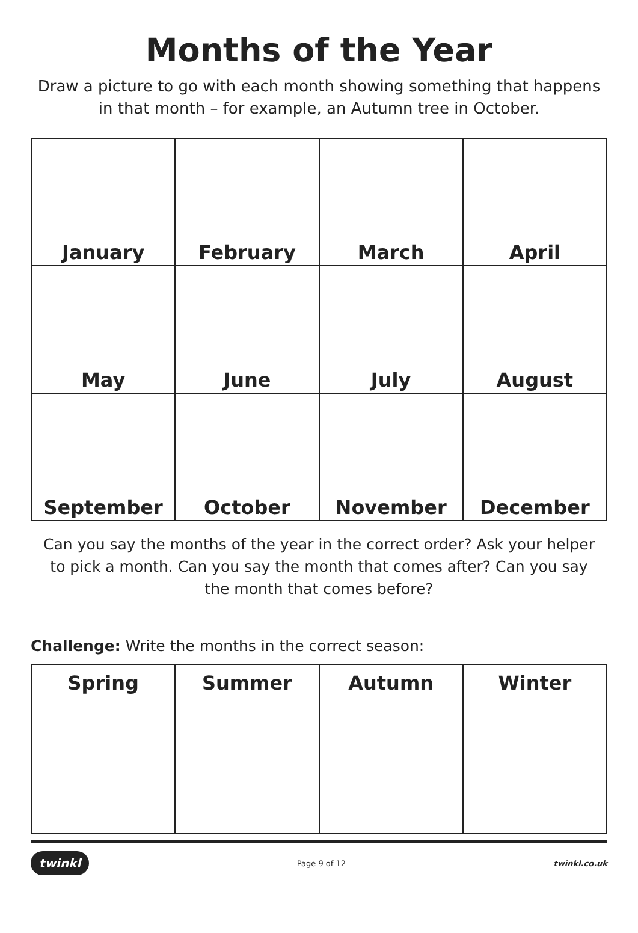Months of the Year
Draw a picture to go with each month showing something that happens in that month – for example, an Autumn tree in October.
| January | February | March | April |
| May | June | July | August |
| September | October | November | December |
Can you say the months of the year in the correct order? Ask your helper to pick a month. Can you say the month that comes after? Can you say the month that comes before?
Challenge: Write the months in the correct season:
| Spring | Summer | Autumn | Winter |
twinkl Page 9 of 12 twinkl.co.uk